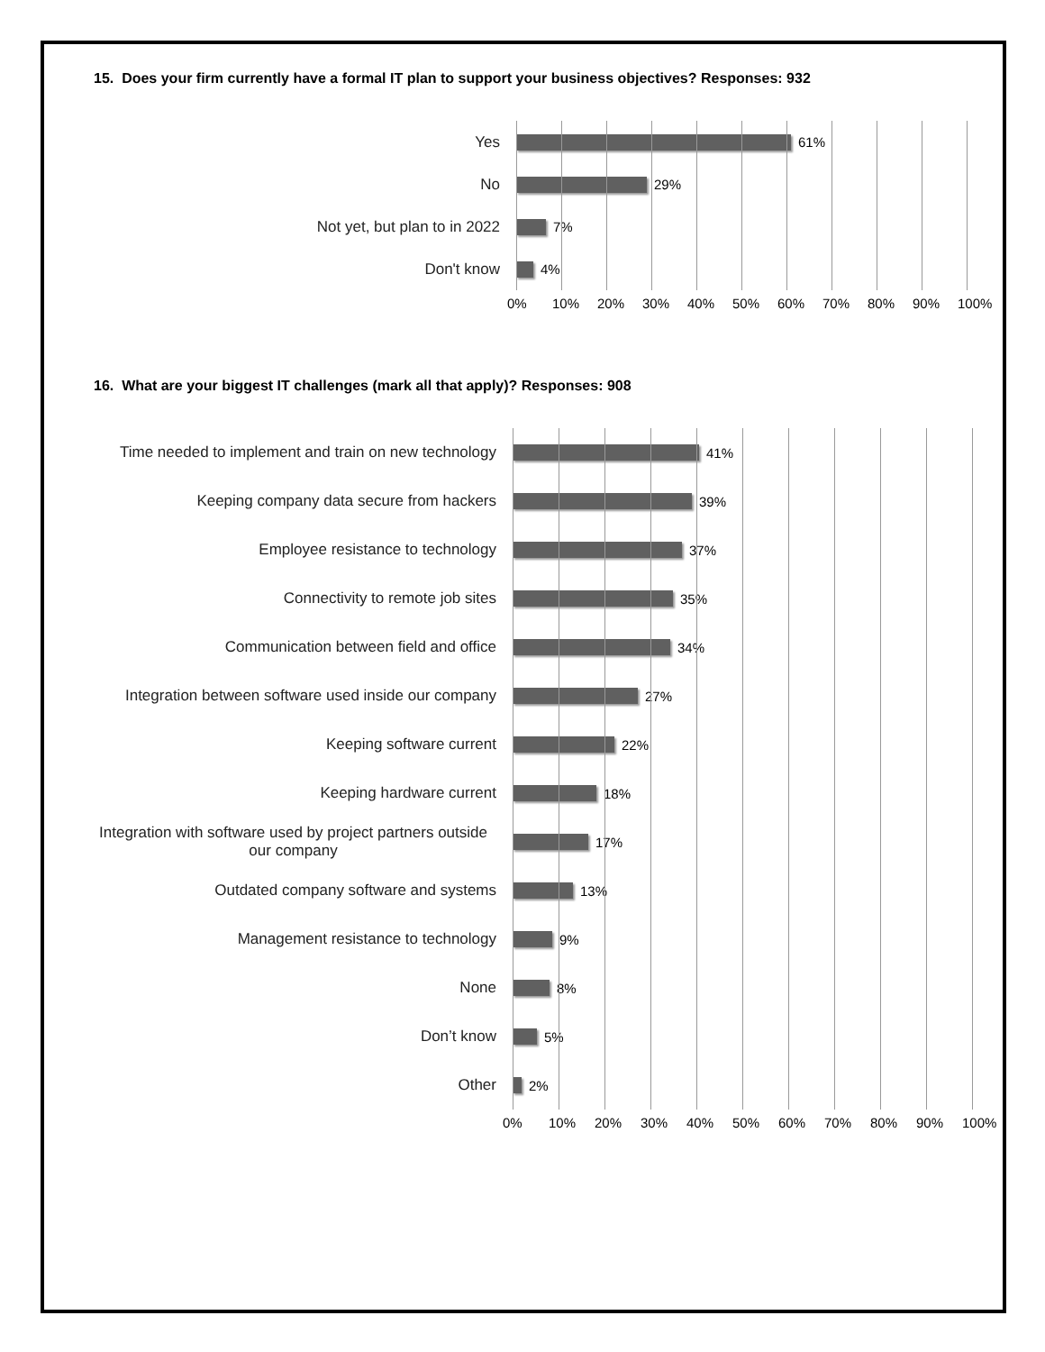15. Does your firm currently have a formal IT plan to support your business objectives? Responses: 932
Yes 61%
No 29%
Not yet, but plan to in 2022 7%
Don't know 4%
0% 10% 20% 30% 40% 50% 60% 70% 80% 90% 100%
16. What are your biggest IT challenges (mark all that apply)? Responses: 908
Time needed to implement and train on new technology 41%
Keeping company data secure from hackers 39%
Employee resistance to technology 37%
Connectivity to remote job sites 35%
Communication between field and office 34%
Integration between software used inside our company 27%
Keeping software current 22%
Keeping hardware current 18%
Integration with software used by project partners outside our company
17%
Outdated company software and systems 13%
Management resistance to technology 9%
None 8%
Don’t know 5%
Other 2%
0% 10% 20% 30% 40% 50% 60% 70% 80% 90% 100%